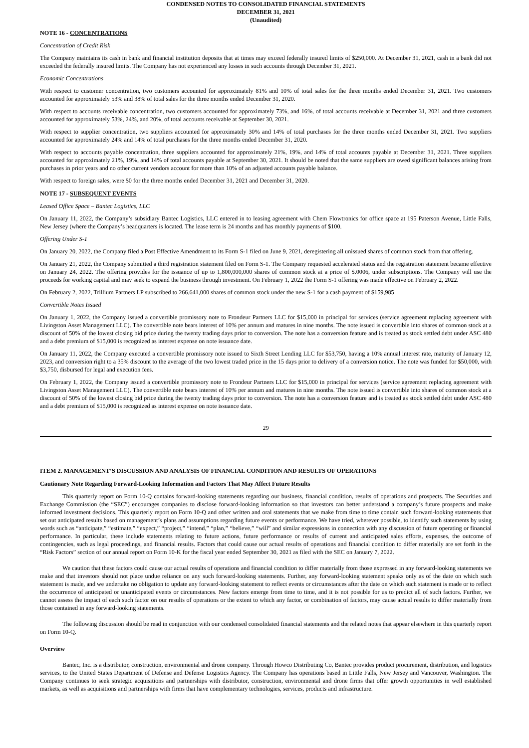CONDENSED NOTES TO CONSOLIDATED FINANCIAL STATEMENTS
DECEMBER 31, 2021
(Unaudited)
NOTE 16 - CONCENTRATIONS
Concentration of Credit Risk
The Company maintains its cash in bank and financial institution deposits that at times may exceed federally insured limits of $250,000. At December 31, 2021, cash in a bank did not exceeded the federally insured limits. The Company has not experienced any losses in such accounts through December 31, 2021.
Economic Concentrations
With respect to customer concentration, two customers accounted for approximately 81% and 10% of total sales for the three months ended December 31, 2021. Two customers accounted for approximately 53% and 38% of total sales for the three months ended December 31, 2020.
With respect to accounts receivable concentration, two customers accounted for approximately 73%, and 16%, of total accounts receivable at December 31, 2021 and three customers accounted for approximately 53%, 24%, and 20%, of total accounts receivable at September 30, 2021.
With respect to supplier concentration, two suppliers accounted for approximately 30% and 14% of total purchases for the three months ended December 31, 2021. Two suppliers accounted for approximately 24% and 14% of total purchases for the three months ended December 31, 2020.
With respect to accounts payable concentration, three suppliers accounted for approximately 21%, 19%, and 14% of total accounts payable at December 31, 2021. Three suppliers accounted for approximately 21%, 19%, and 14% of total accounts payable at September 30, 2021. It should be noted that the same suppliers are owed significant balances arising from purchases in prior years and no other current vendors account for more than 10% of an adjusted accounts payable balance.
With respect to foreign sales, were $0 for the three months ended December 31, 2021 and December 31, 2020.
NOTE 17 - SUBSEQUENT EVENTS
Leased Office Space – Bantec Logistics, LLC
On January 11, 2022, the Company’s subsidiary Bantec Logistics, LLC entered in to leasing agreement with Chem Flowtronics for office space at 195 Paterson Avenue, Little Falls, New Jersey (where the Company’s headquarters is located. The lease term is 24 months and has monthly payments of $100.
Offering Under S-1
On January 20, 2022, the Company filed a Post Effective Amendment to its Form S-1 filed on June 9, 2021, deregistering all unissued shares of common stock from that offering.
On January 21, 2022, the Company submitted a third registration statement filed on Form S-1. The Company requested accelerated status and the registration statement became effective on January 24, 2022. The offering provides for the issuance of up to 1,800,000,000 shares of common stock at a price of $.0006, under subscriptions. The Company will use the proceeds for working capital and may seek to expand the business through investment. On February 1, 2022 the Form S-1 offering was made effective on February 2, 2022.
On February 2, 2022, Trillium Partners LP subscribed to 266,641,000 shares of common stock under the new S-1 for a cash payment of $159,985
Convertible Notes Issued
On January 1, 2022, the Company issued a convertible promissory note to Frondeur Partners LLC for $15,000 in principal for services (service agreement replacing agreement with Livingston Asset Management LLC). The convertible note bears interest of 10% per annum and matures in nine months. The note issued is convertible into shares of common stock at a discount of 50% of the lowest closing bid price during the twenty trading days prior to conversion. The note has a conversion feature and is treated as stock settled debt under ASC 480 and a debt premium of $15,000 is recognized as interest expense on note issuance date.
On January 11, 2022, the Company executed a convertible promissory note issued to Sixth Street Lending LLC for $53,750, having a 10% annual interest rate, maturity of January 12, 2023, and conversion right to a 35% discount to the average of the two lowest traded price in the 15 days prior to delivery of a conversion notice. The note was funded for $50,000, with $3,750, disbursed for legal and execution fees.
On February 1, 2022, the Company issued a convertible promissory note to Frondeur Partners LLC for $15,000 in principal for services (service agreement replacing agreement with Livingston Asset Management LLC). The convertible note bears interest of 10% per annum and matures in nine months. The note issued is convertible into shares of common stock at a discount of 50% of the lowest closing bid price during the twenty trading days prior to conversion. The note has a conversion feature and is treated as stock settled debt under ASC 480 and a debt premium of $15,000 is recognized as interest expense on note issuance date.
29
ITEM 2. MANAGEMENT’S DISCUSSION AND ANALYSIS OF FINANCIAL CONDITION AND RESULTS OF OPERATIONS
Cautionary Note Regarding Forward-Looking Information and Factors That May Affect Future Results
This quarterly report on Form 10-Q contains forward-looking statements regarding our business, financial condition, results of operations and prospects. The Securities and Exchange Commission (the “SEC”) encourages companies to disclose forward-looking information so that investors can better understand a company’s future prospects and make informed investment decisions. This quarterly report on Form 10-Q and other written and oral statements that we make from time to time contain such forward-looking statements that set out anticipated results based on management’s plans and assumptions regarding future events or performance. We have tried, wherever possible, to identify such statements by using words such as “anticipate,” “estimate,” “expect,” “project,” “intend,” “plan,” “believe,” “will” and similar expressions in connection with any discussion of future operating or financial performance. In particular, these include statements relating to future actions, future performance or results of current and anticipated sales efforts, expenses, the outcome of contingencies, such as legal proceedings, and financial results. Factors that could cause our actual results of operations and financial condition to differ materially are set forth in the “Risk Factors” section of our annual report on Form 10-K for the fiscal year ended September 30, 2021 as filed with the SEC on January 7, 2022.
We caution that these factors could cause our actual results of operations and financial condition to differ materially from those expressed in any forward-looking statements we make and that investors should not place undue reliance on any such forward-looking statements. Further, any forward-looking statement speaks only as of the date on which such statement is made, and we undertake no obligation to update any forward-looking statement to reflect events or circumstances after the date on which such statement is made or to reflect the occurrence of anticipated or unanticipated events or circumstances. New factors emerge from time to time, and it is not possible for us to predict all of such factors. Further, we cannot assess the impact of each such factor on our results of operations or the extent to which any factor, or combination of factors, may cause actual results to differ materially from those contained in any forward-looking statements.
The following discussion should be read in conjunction with our condensed consolidated financial statements and the related notes that appear elsewhere in this quarterly report on Form 10-Q.
Overview
Bantec, Inc. is a distributor, construction, environmental and drone company. Through Howco Distributing Co, Bantec provides product procurement, distribution, and logistics services, to the United States Department of Defense and Defense Logistics Agency. The Company has operations based in Little Falls, New Jersey and Vancouver, Washington. The Company continues to seek strategic acquisitions and partnerships with distributor, construction, environmental and drone firms that offer growth opportunities in well established markets, as well as acquisitions and partnerships with firms that have complementary technologies, services, products and infrastructure.